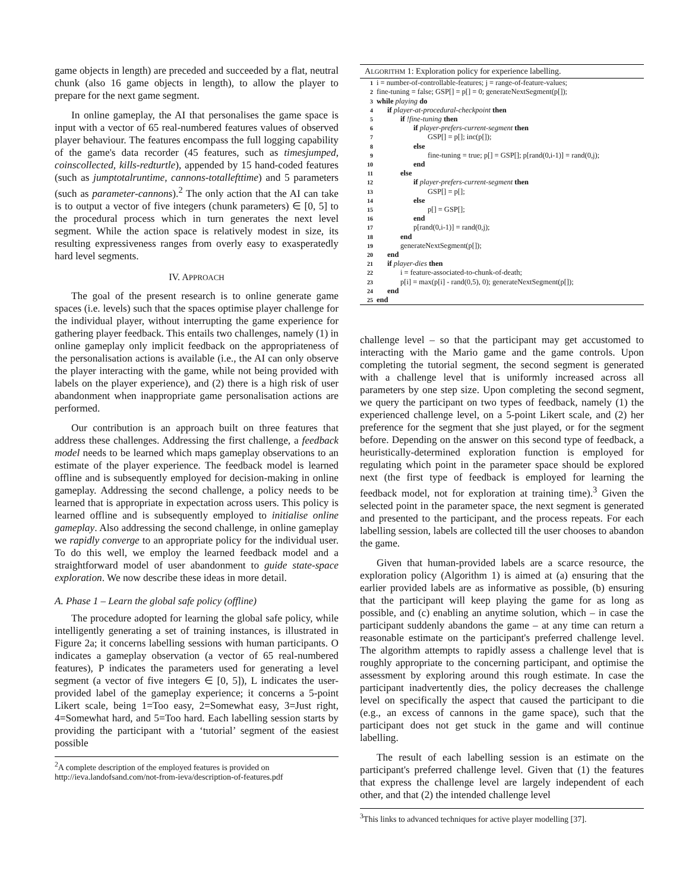game objects in length) are preceded and succeeded by a flat, neutral chunk (also 16 game objects in length), to allow the player to prepare for the next game segment.
In online gameplay, the AI that personalises the game space is input with a vector of 65 real-numbered features values of observed player behaviour. The features encompass the full logging capability of the game's data recorder (45 features, such as timesjumped, coinscollected, kills-redturtle), appended by 15 hand-coded features (such as jumptotalruntime, cannons-totallefttime) and 5 parameters (such as parameter-cannons).<sup>2</sup> The only action that the AI can take is to output a vector of five integers (chunk parameters) ∈ [0, 5] to the procedural process which in turn generates the next level segment. While the action space is relatively modest in size, its resulting expressiveness ranges from overly easy to exasperatedly hard level segments.
IV. APPROACH
The goal of the present research is to online generate game spaces (i.e. levels) such that the spaces optimise player challenge for the individual player, without interrupting the game experience for gathering player feedback. This entails two challenges, namely (1) in online gameplay only implicit feedback on the appropriateness of the personalisation actions is available (i.e., the AI can only observe the player interacting with the game, while not being provided with labels on the player experience), and (2) there is a high risk of user abandonment when inappropriate game personalisation actions are performed.
Our contribution is an approach built on three features that address these challenges. Addressing the first challenge, a feedback model needs to be learned which maps gameplay observations to an estimate of the player experience. The feedback model is learned offline and is subsequently employed for decision-making in online gameplay. Addressing the second challenge, a policy needs to be learned that is appropriate in expectation across users. This policy is learned offline and is subsequently employed to initialise online gameplay. Also addressing the second challenge, in online gameplay we rapidly converge to an appropriate policy for the individual user. To do this well, we employ the learned feedback model and a straightforward model of user abandonment to guide state-space exploration. We now describe these ideas in more detail.
A. Phase 1 – Learn the global safe policy (offline)
The procedure adopted for learning the global safe policy, while intelligently generating a set of training instances, is illustrated in Figure 2a; it concerns labelling sessions with human participants. O indicates a gameplay observation (a vector of 65 real-numbered features), P indicates the parameters used for generating a level segment (a vector of five integers ∈ [0, 5]), L indicates the user-provided label of the gameplay experience; it concerns a 5-point Likert scale, being 1=Too easy, 2=Somewhat easy, 3=Just right, 4=Somewhat hard, and 5=Too hard. Each labelling session starts by providing the participant with a ‘tutorial’ segment of the easiest possible
<sup>2</sup> A complete description of the employed features is provided on http://ieva.landofsand.com/not-from-ieva/description-of-features.pdf
ALGORITHM 1: Exploration policy for experience labelling.
1 i = number-of-controllable-features; j = range-of-feature-values;
2 fine-tuning = false; GSP[] = p[] = 0; generateNextSegment(p[]);
3 while playing do
4 if player-at-procedural-checkpoint then
5 if !fine-tuning then
6 if player-prefers-current-segment then
7 GSP[] = p[]; inc(p[]);
8 else
9 fine-tuning = true; p[] = GSP[]; p[rand(0,i-1)] = rand(0,j);
10 end
11 else
12 if player-prefers-current-segment then
13 GSP[] = p[];
14 else
15 p[] = GSP[];
16 end
17 p[rand(0,i-1)] = rand(0,j);
18 end
19 generateNextSegment(p[]);
20 end
21 if player-dies then
22 i = feature-associated-to-chunk-of-death;
23 p[i] = max(p[i] - rand(0,5), 0); generateNextSegment(p[]);
24 end
25 end
challenge level – so that the participant may get accustomed to interacting with the Mario game and the game controls. Upon completing the tutorial segment, the second segment is generated with a challenge level that is uniformly increased across all parameters by one step size. Upon completing the second segment, we query the participant on two types of feedback, namely (1) the experienced challenge level, on a 5-point Likert scale, and (2) her preference for the segment that she just played, or for the segment before. Depending on the answer on this second type of feedback, a heuristically-determined exploration function is employed for regulating which point in the parameter space should be explored next (the first type of feedback is employed for learning the feedback model, not for exploration at training time).<sup>3</sup> Given the selected point in the parameter space, the next segment is generated and presented to the participant, and the process repeats. For each labelling session, labels are collected till the user chooses to abandon the game.
Given that human-provided labels are a scarce resource, the exploration policy (Algorithm 1) is aimed at (a) ensuring that the earlier provided labels are as informative as possible, (b) ensuring that the participant will keep playing the game for as long as possible, and (c) enabling an anytime solution, which – in case the participant suddenly abandons the game – at any time can return a reasonable estimate on the participant's preferred challenge level. The algorithm attempts to rapidly assess a challenge level that is roughly appropriate to the concerning participant, and optimise the assessment by exploring around this rough estimate. In case the participant inadvertently dies, the policy decreases the challenge level on specifically the aspect that caused the participant to die (e.g., an excess of cannons in the game space), such that the participant does not get stuck in the game and will continue labelling.
The result of each labelling session is an estimate on the participant's preferred challenge level. Given that (1) the features that express the challenge level are largely independent of each other, and that (2) the intended challenge level
<sup>3</sup> This links to advanced techniques for active player modelling [37].